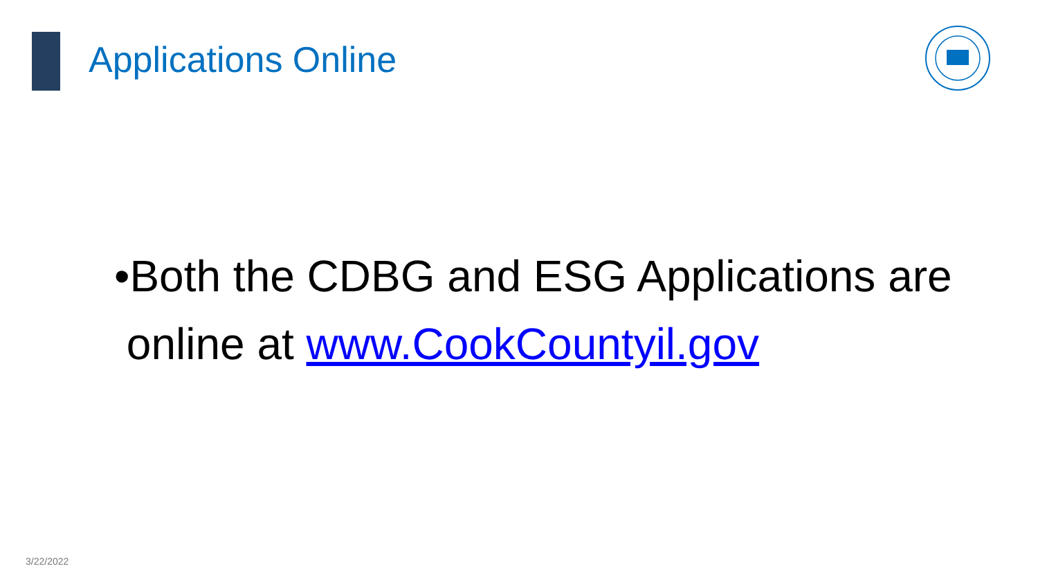Applications Online
•Both the CDBG and ESG Applications are
online at www.CookCountyil.gov
3/22/2022